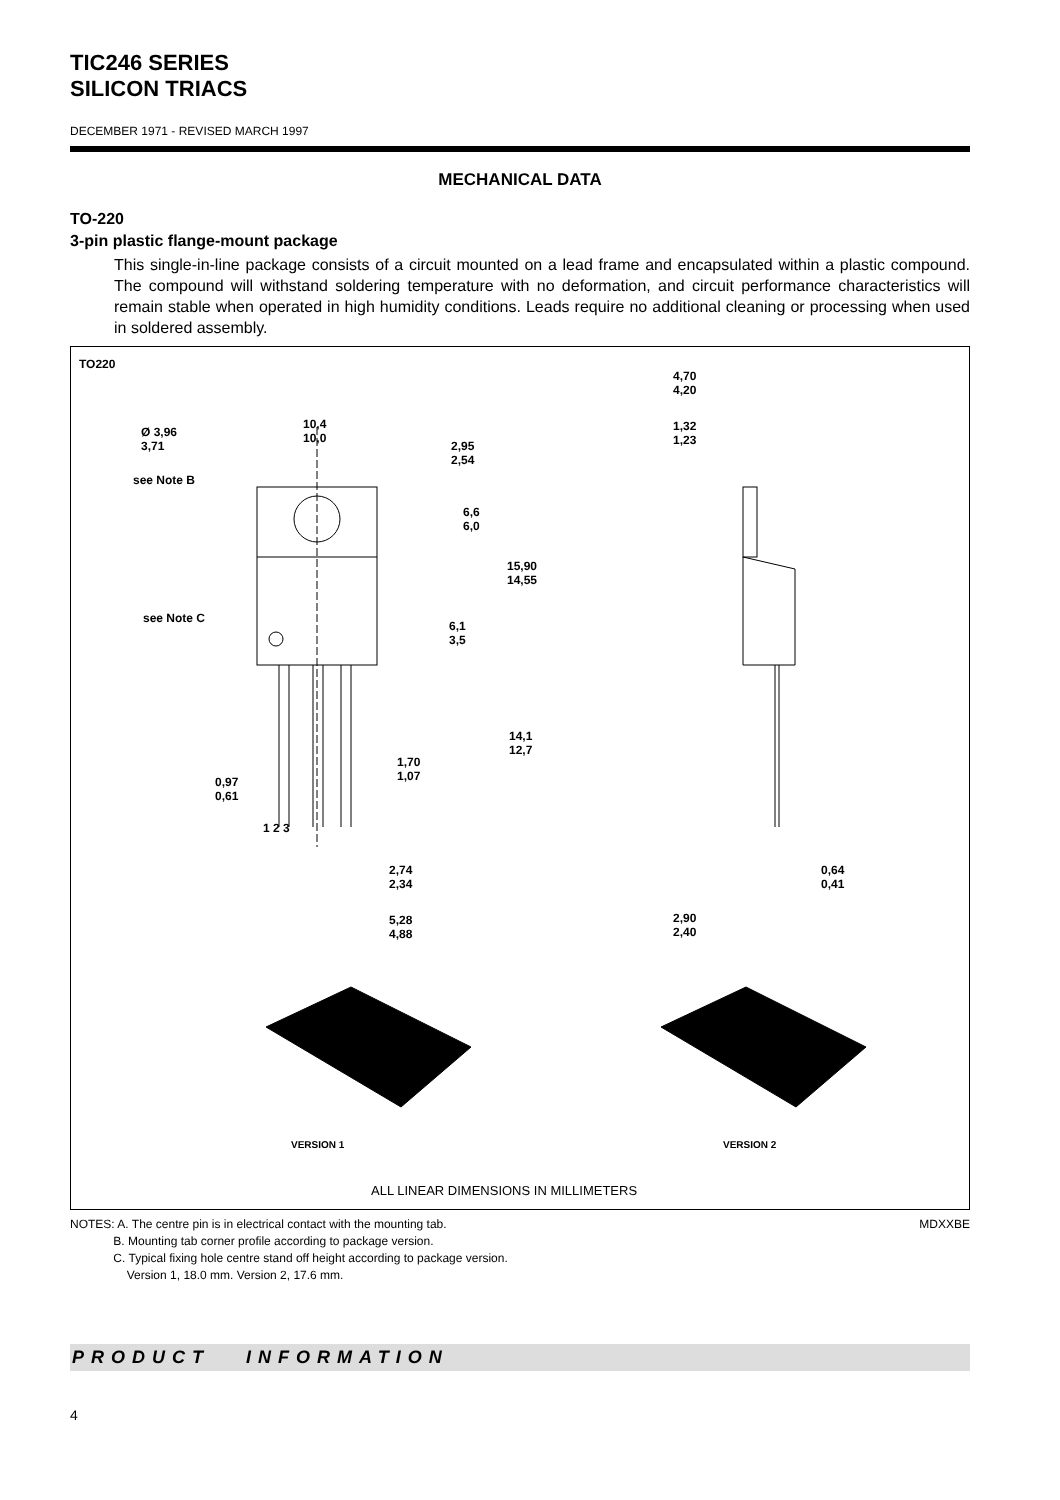TIC246 SERIES
SILICON TRIACS
DECEMBER 1971 - REVISED MARCH 1997
MECHANICAL DATA
TO-220
3-pin plastic flange-mount package
This single-in-line package consists of a circuit mounted on a lead frame and encapsulated within a plastic compound. The compound will withstand soldering temperature with no deformation, and circuit performance characteristics will remain stable when operated in high humidity conditions. Leads require no additional cleaning or processing when used in soldered assembly.
TO220
Ø 3,96
3,71
10,4
10,0
2,95
2,54
see Note B
6,6
6,0
15,90
14,55
see Note C
6,1
3,5
14,1
12,7
1,70
1,07 0,97
0,61
1 2 3
2,74
2,34
5,28
4,88
4,70
4,20
1,32
1,23
0,64
0,41
2,90
2,40
VERSION 1 VERSION 2
ALL LINEAR DIMENSIONS IN MILLIMETERS
NOTES: A. The centre pin is in electrical contact with the mounting tab.
B. Mounting tab corner profile according to package version.
C. Typical fixing hole centre stand off height according to package version.
Version 1, 18.0 mm. Version 2, 17.6 mm.
MDXXBE
PRODUCT INFORMATION
4